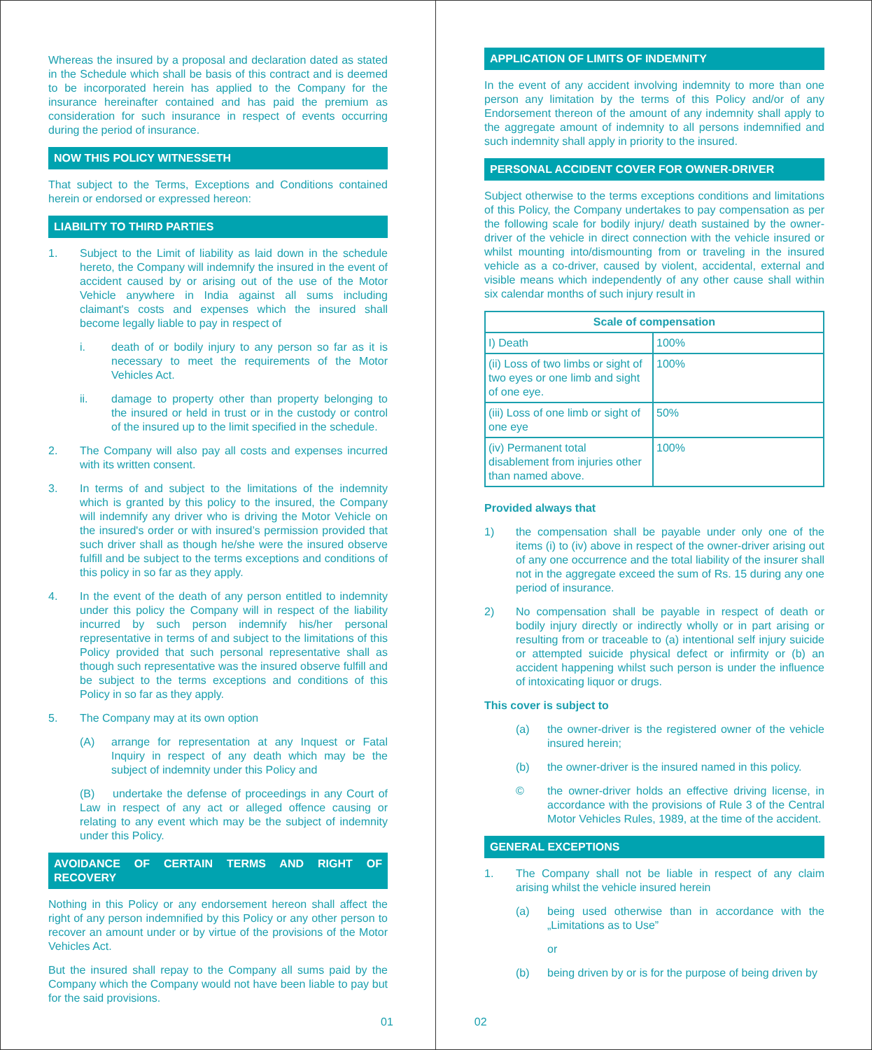Whereas the insured by a proposal and declaration dated as stated in the Schedule which shall be basis of this contract and is deemed to be incorporated herein has applied to the Company for the insurance hereinafter contained and has paid the premium as consideration for such insurance in respect of events occurring during the period of insurance.
NOW THIS POLICY WITNESSETH
That subject to the Terms, Exceptions and Conditions contained herein or endorsed or expressed hereon:
LIABILITY TO THIRD PARTIES
1. Subject to the Limit of liability as laid down in the schedule hereto, the Company will indemnify the insured in the event of accident caused by or arising out of the use of the Motor Vehicle anywhere in India against all sums including claimant's costs and expenses which the insured shall become legally liable to pay in respect of
i. death of or bodily injury to any person so far as it is necessary to meet the requirements of the Motor Vehicles Act.
ii. damage to property other than property belonging to the insured or held in trust or in the custody or control of the insured up to the limit specified in the schedule.
2. The Company will also pay all costs and expenses incurred with its written consent.
3. In terms of and subject to the limitations of the indemnity which is granted by this policy to the insured, the Company will indemnify any driver who is driving the Motor Vehicle on the insured's order or with insured’s permission provided that such driver shall as though he/she were the insured observe fulfill and be subject to the terms exceptions and conditions of this policy in so far as they apply.
4. In the event of the death of any person entitled to indemnity under this policy the Company will in respect of the liability incurred by such person indemnify his/her personal representative in terms of and subject to the limitations of this Policy provided that such personal representative shall as though such representative was the insured observe fulfill and be subject to the terms exceptions and conditions of this Policy in so far as they apply.
5. The Company may at its own option
(A) arrange for representation at any Inquest or Fatal Inquiry in respect of any death which may be the subject of indemnity under this Policy and
(B) undertake the defense of proceedings in any Court of Law in respect of any act or alleged offence causing or relating to any event which may be the subject of indemnity under this Policy.
AVOIDANCE OF CERTAIN TERMS AND RIGHT OF RECOVERY
Nothing in this Policy or any endorsement hereon shall affect the right of any person indemnified by this Policy or any other person to recover an amount under or by virtue of the provisions of the Motor Vehicles Act.
But the insured shall repay to the Company all sums paid by the Company which the Company would not have been liable to pay but for the said provisions.
APPLICATION OF LIMITS OF INDEMNITY
In the event of any accident involving indemnity to more than one person any limitation by the terms of this Policy and/or of any Endorsement thereon of the amount of any indemnity shall apply to the aggregate amount of indemnity to all persons indemnified and such indemnity shall apply in priority to the insured.
PERSONAL ACCIDENT COVER FOR OWNER-DRIVER
Subject otherwise to the terms exceptions conditions and limitations of this Policy, the Company undertakes to pay compensation as per the following scale for bodily injury/ death sustained by the owner-driver of the vehicle in direct connection with the vehicle insured or whilst mounting into/dismounting from or traveling in the insured vehicle as a co-driver, caused by violent, accidental, external and visible means which independently of any other cause shall within six calendar months of such injury result in
| Scale of compensation | |
| --- | --- |
| I) Death | 100% |
| (ii) Loss of two limbs or sight of two eyes or one limb and sight of one eye. | 100% |
| (iii) Loss of one limb or sight of one eye | 50% |
| (iv) Permanent total disablement from injuries other than named above. | 100% |
Provided always that
1) the compensation shall be payable under only one of the items (i) to (iv) above in respect of the owner-driver arising out of any one occurrence and the total liability of the insurer shall not in the aggregate exceed the sum of Rs. 15 during any one period of insurance.
2) No compensation shall be payable in respect of death or bodily injury directly or indirectly wholly or in part arising or resulting from or traceable to (a) intentional self injury suicide or attempted suicide physical defect or infirmity or (b) an accident happening whilst such person is under the influence of intoxicating liquor or drugs.
This cover is subject to
(a) the owner-driver is the registered owner of the vehicle insured herein;
(b) the owner-driver is the insured named in this policy.
© the owner-driver holds an effective driving license, in accordance with the provisions of Rule 3 of the Central Motor Vehicles Rules, 1989, at the time of the accident.
GENERAL EXCEPTIONS
1. The Company shall not be liable in respect of any claim arising whilst the vehicle insured herein
(a) being used otherwise than in accordance with the „Limitations as to Use”
or
(b) being driven by or is for the purpose of being driven by
01 02